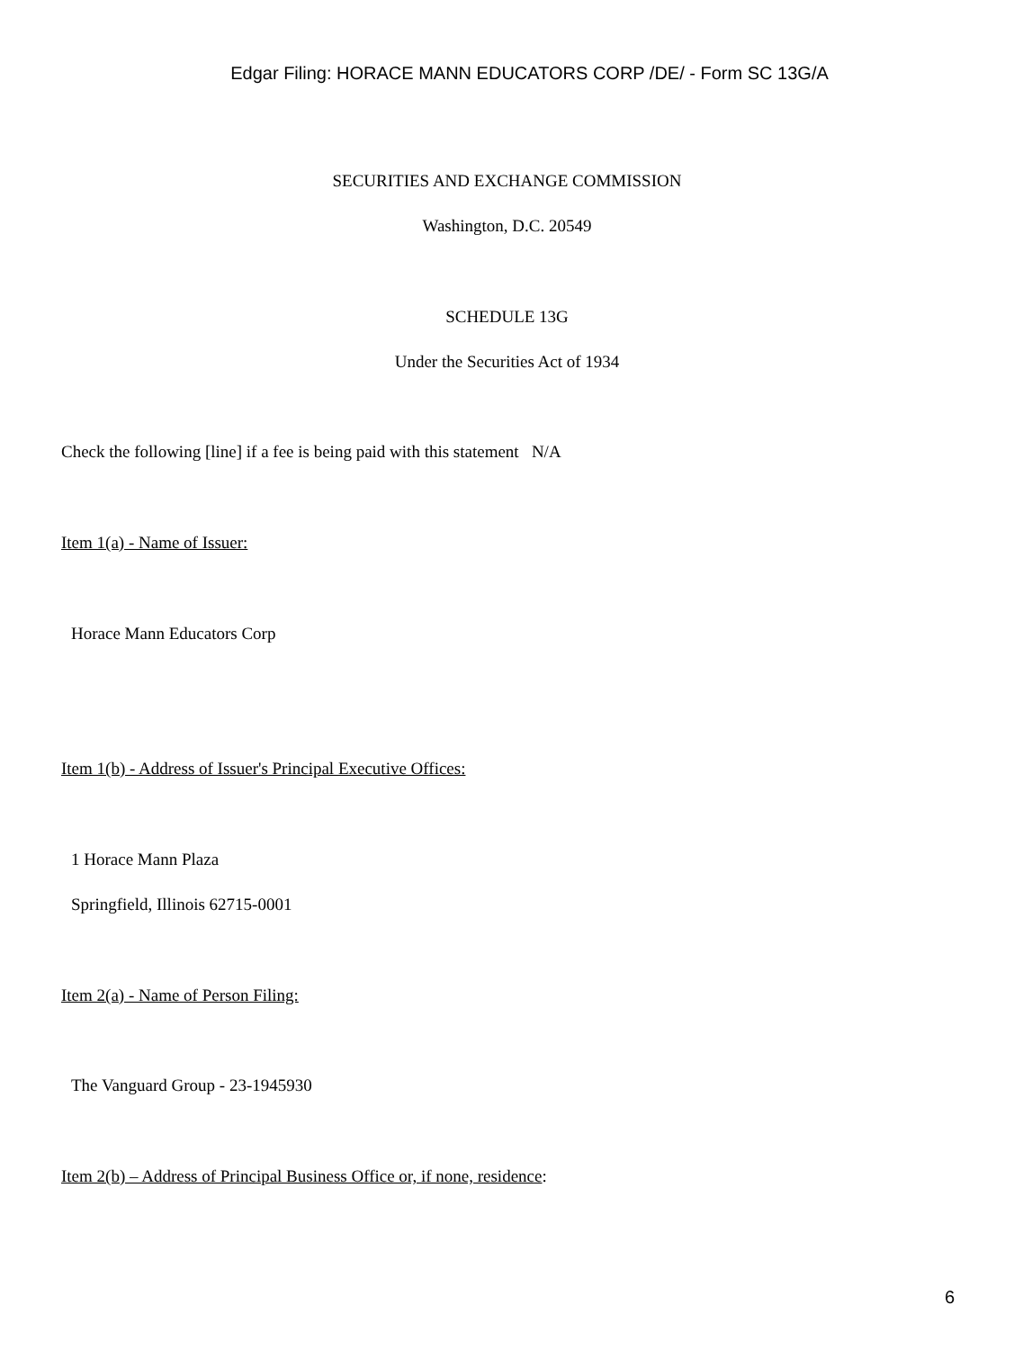Edgar Filing: HORACE MANN EDUCATORS CORP /DE/ - Form SC 13G/A
SECURITIES AND EXCHANGE COMMISSION
Washington, D.C. 20549
SCHEDULE 13G
Under the Securities Act of 1934
Check the following [line] if a fee is being paid with this statement N/A
Item 1(a) - Name of Issuer:
Horace Mann Educators Corp
Item 1(b) - Address of Issuer's Principal Executive Offices:
1 Horace Mann Plaza
Springfield, Illinois 62715-0001
Item 2(a) - Name of Person Filing:
The Vanguard Group - 23-1945930
Item 2(b) – Address of Principal Business Office or, if none, residence:
6